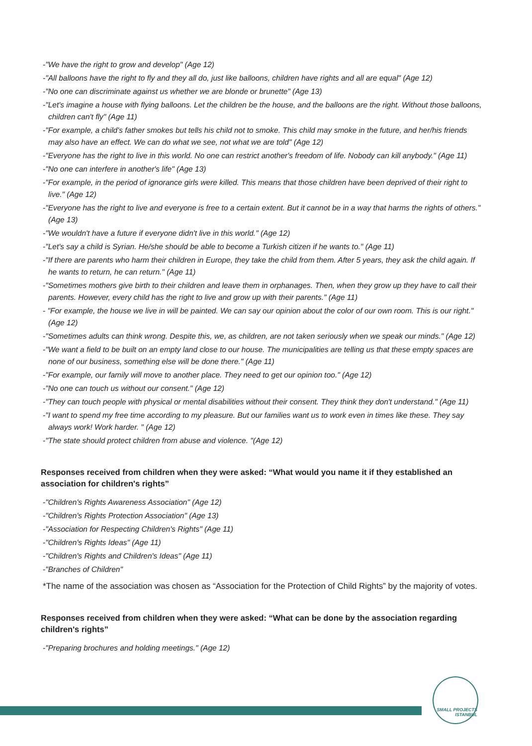-"We have the right to grow and develop" (Age 12)
-"All balloons have the right to fly and they all do, just like balloons, children have rights and all are equal" (Age 12)
-"No one can discriminate against us whether we are blonde or brunette" (Age 13)
-"Let's imagine a house with flying balloons. Let the children be the house, and the balloons are the right. Without those balloons, children can't fly" (Age 11)
-"For example, a child's father smokes but tells his child not to smoke. This child may smoke in the future, and her/his friends may also have an effect. We can do what we see, not what we are told" (Age 12)
-"Everyone has the right to live in this world. No one can restrict another's freedom of life. Nobody can kill anybody." (Age 11)
-"No one can interfere in another's life" (Age 13)
-"For example, in the period of ignorance girls were killed. This means that those children have been deprived of their right to live." (Age 12)
-"Everyone has the right to live and everyone is free to a certain extent. But it cannot be in a way that harms the rights of others." (Age 13)
-"We wouldn't have a future if everyone didn't live in this world." (Age 12)
-"Let's say a child is Syrian. He/she should be able to become a Turkish citizen if he wants to." (Age 11)
-"If there are parents who harm their children in Europe, they take the child from them. After 5 years, they ask the child again. If he wants to return, he can return." (Age 11)
-"Sometimes mothers give birth to their children and leave them in orphanages. Then, when they grow up they have to call their parents. However, every child has the right to live and grow up with their parents." (Age 11)
- "For example, the house we live in will be painted. We can say our opinion about the color of our own room. This is our right." (Age 12)
-"Sometimes adults can think wrong. Despite this, we, as children, are not taken seriously when we speak our minds." (Age 12)
-"We want a field to be built on an empty land close to our house. The municipalities are telling us that these empty spaces are none of our business, something else will be done there." (Age 11)
-"For example, our family will move to another place. They need to get our opinion too." (Age 12)
-"No one can touch us without our consent." (Age 12)
-"They can touch people with physical or mental disabilities without their consent. They think they don't understand." (Age 11)
-"I want to spend my free time according to my pleasure. But our families want us to work even in times like these. They say always work! Work harder. " (Age 12)
-"The state should protect children from abuse and violence. "(Age 12)
Responses received from children when they were asked: “What would you name it if they established an association for children's rights”
-"Children's Rights Awareness Association" (Age 12)
-"Children's Rights Protection Association" (Age 13)
-"Association for Respecting Children's Rights" (Age 11)
-"Children's Rights Ideas" (Age 11)
-"Children's Rights and Children's Ideas" (Age 11)
-"Branches of Children"
*The name of the association was chosen as “Association for the Protection of Child Rights” by the majority of votes.
Responses received from children when they were asked: “What can be done by the association regarding children's rights”
-"Preparing brochures and holding meetings." (Age 12)
SMALL PROJECTS
ISTANBUL